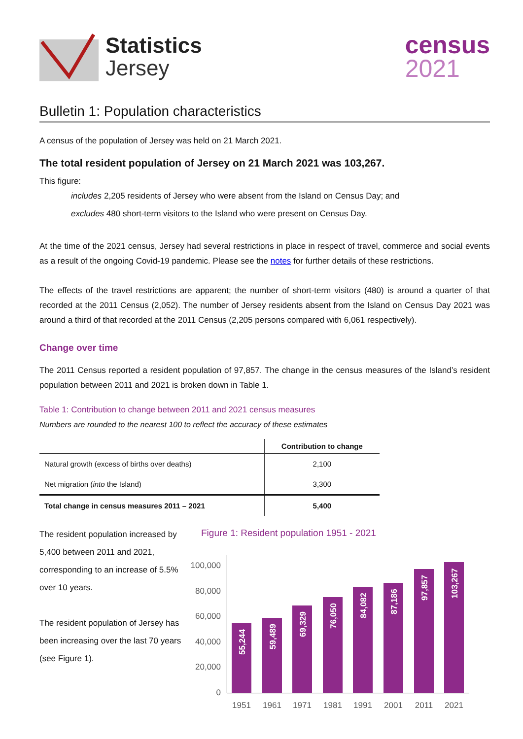Statistics
Jersey
census
2021
Bulletin 1: Population characteristics
A census of the population of Jersey was held on 21 March 2021.
The total resident population of Jersey on 21 March 2021 was 103,267.
This figure:
includes 2,205 residents of Jersey who were absent from the Island on Census Day; and
excludes 480 short-term visitors to the Island who were present on Census Day.
At the time of the 2021 census, Jersey had several restrictions in place in respect of travel, commerce and social events as a result of the ongoing Covid-19 pandemic. Please see the notes for further details of these restrictions.
The effects of the travel restrictions are apparent; the number of short-term visitors (480) is around a quarter of that recorded at the 2011 Census (2,052). The number of Jersey residents absent from the Island on Census Day 2021 was around a third of that recorded at the 2011 Census (2,205 persons compared with 6,061 respectively).
Change over time
The 2011 Census reported a resident population of 97,857. The change in the census measures of the Island’s resident population between 2011 and 2021 is broken down in Table 1.
Table 1: Contribution to change between 2011 and 2021 census measures
Numbers are rounded to the nearest 100 to reflect the accuracy of these estimates
| | Contribution to change |
| --- | --- |
| Natural growth (excess of births over deaths) | 2,100 |
| Net migration ( into the Island) | 3,300 |
| Total change in census measures 2011 – 2021 | 5,400 |
The resident population increased by 5,400 between 2011 and 2021, corresponding to an increase of 5.5% over 10 years.
The resident population of Jersey has been increasing over the last 70 years (see Figure 1).
Figure 1: Resident population 1951 - 2021
100,000
80,000
60,000
40,000
20,000
0
55,244
59,489
69,329
76,050
84,082
87,186
97,857
103,267
1951
1961
1971
1981
1991
2001
2011
2021